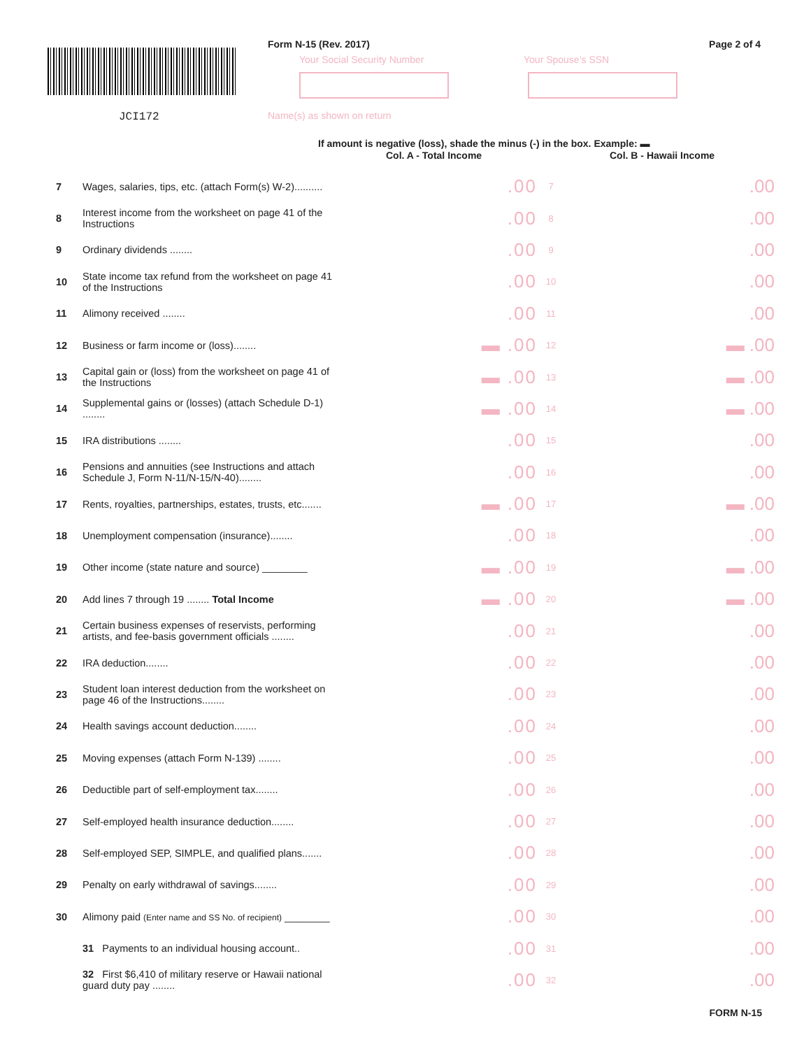JCI172
Form N-15 (Rev. 2017) Page 2 of 4
Your Social Security Number Your Spouse’s SSN
Name(s) as shown on return
If amount is negative (loss), shade the minus (-) in the box. Example: ▬
Col. A - Total Income Col. B - Hawaii Income
| 7 | Wages, salaries, tips, etc. (attach Form(s) W-2).......... | .00 | 7 | .00 |
| 8 | Interest income from the worksheet on page 41 of the Instructions | .00 | 8 | .00 |
| 9 | Ordinary dividends ........ | .00 | 9 | .00 |
| 10 | State income tax refund from the worksheet on page 41 of the Instructions | .00 | 10 | .00 |
| 11 | Alimony received ........ | .00 | 11 | .00 |
| 12 | Business or farm income or (loss)........ | ▬ .00 | 12 | ▬ .00 |
| 13 | Capital gain or (loss) from the worksheet on page 41 of the Instructions | ▬ .00 | 13 | ▬ .00 |
| 14 | Supplemental gains or (losses) (attach Schedule D-1) ........ | ▬ .00 | 14 | ▬ .00 |
| 15 | IRA distributions ........ | .00 | 15 | .00 |
| 16 | Pensions and annuities (see Instructions and attach Schedule J, Form N-11/N-15/N-40)........ | .00 | 16 | .00 |
| 17 | Rents, royalties, partnerships, estates, trusts, etc....... | ▬ .00 | 17 | ▬ .00 |
| 18 | Unemployment compensation (insurance)........ | .00 | 18 | .00 |
| 19 | Other income (state nature and source) ________ | ▬ .00 | 19 | ▬ .00 |
| 20 | Add lines 7 through 19 ........ Total Income | ▬ .00 | 20 | ▬ .00 |
| 21 | Certain business expenses of reservists, performing artists, and fee-basis government officials ........ | .00 | 21 | .00 |
| 22 | IRA deduction........ | .00 | 22 | .00 |
| 23 | Student loan interest deduction from the worksheet on page 46 of the Instructions........ | .00 | 23 | .00 |
| 24 | Health savings account deduction........ | .00 | 24 | .00 |
| 25 | Moving expenses (attach Form N-139) ........ | .00 | 25 | .00 |
| 26 | Deductible part of self-employment tax........ | .00 | 26 | .00 |
| 27 | Self-employed health insurance deduction........ | .00 | 27 | .00 |
| 28 | Self-employed SEP, SIMPLE, and qualified plans....... | .00 | 28 | .00 |
| 29 | Penalty on early withdrawal of savings........ | .00 | 29 | .00 |
| 30 | Alimony paid (Enter name and SS No. of recipient) ________ | .00 | 30 | .00 |
| | 31 Payments to an individual housing account.. | .00 | 31 | .00 |
| | 32 First $6,410 of military reserve or Hawaii national guard duty pay ........ | .00 | 32 | .00 |
FORM N-15